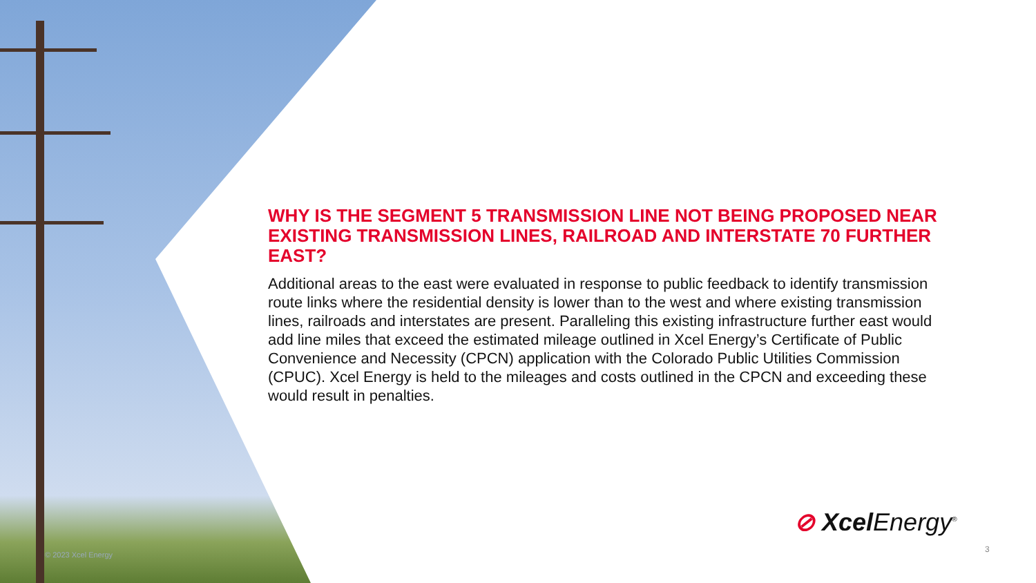WHY IS THE SEGMENT 5 TRANSMISSION LINE NOT BEING PROPOSED NEAR EXISTING TRANSMISSION LINES, RAILROAD AND INTERSTATE 70 FURTHER EAST?
Additional areas to the east were evaluated in response to public feedback to identify transmission route links where the residential density is lower than to the west and where existing transmission lines, railroads and interstates are present. Paralleling this existing infrastructure further east would add line miles that exceed the estimated mileage outlined in Xcel Energy’s Certificate of Public Convenience and Necessity (CPCN) application with the Colorado Public Utilities Commission (CPUC). Xcel Energy is held to the mileages and costs outlined in the CPCN and exceeding these would result in penalties.
© 2023 Xcel Energy
⊘ Xcel Energy<sup>®</sup>
3